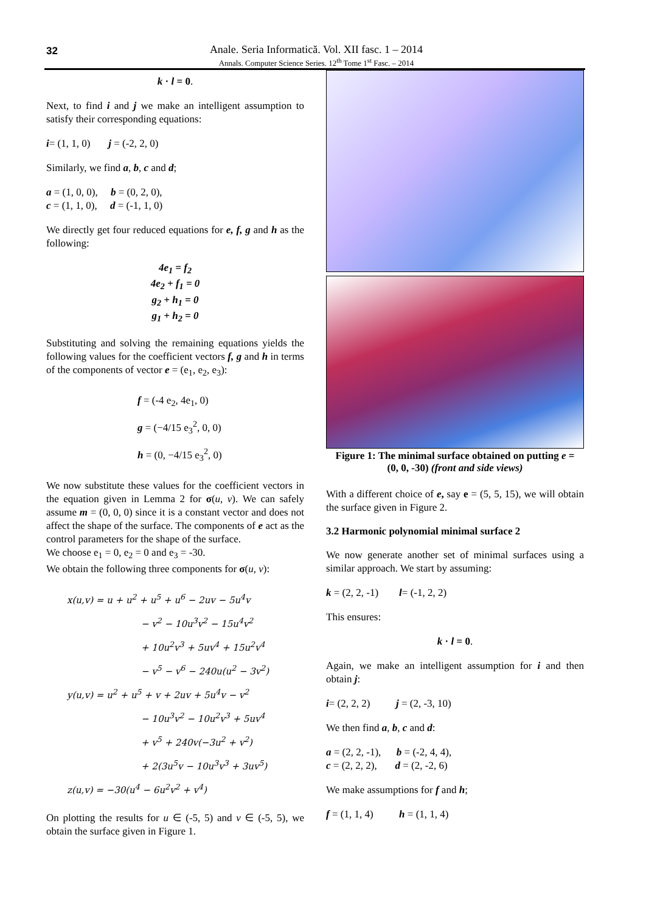32
Anale. Seria Informatică. Vol. XII fasc. 1 – 2014
Annals. Computer Science Series. 12<sup>th</sup> Tome 1<sup>st</sup> Fasc. – 2014
k · l = 0.
Next, to find i and j we make an intelligent assumption to satisfy their corresponding equations:
i= (1, 1, 0) j = (-2, 2, 0)
Similarly, we find a, b, c and d;
a = (1, 0, 0), b = (0, 2, 0),
c = (1, 1, 0), d = (-1, 1, 0)
We directly get four reduced equations for e, f, g and h as the following:
4e<sub>1</sub> = f<sub>2</sub>
4e<sub>2</sub> + f<sub>1</sub> = 0
g<sub>2</sub> + h<sub>1</sub> = 0
g<sub>1</sub> + h<sub>2</sub> = 0
Substituting and solving the remaining equations yields the following values for the coefficient vectors f, g and h in terms of the components of vector e = (e<sub>1</sub>, e<sub>2</sub>, e<sub>3</sub>):
f = (-4 e<sub>2</sub>, 4e<sub>1</sub>, 0)
g = (−4/15 e<sub>3</sub><sup>2</sup>, 0, 0)
h = (0, −4/15 e<sub>3</sub><sup>2</sup>, 0)
We now substitute these values for the coefficient vectors in the equation given in Lemma 2 for σ(u, v). We can safely assume m = (0, 0, 0) since it is a constant vector and does not affect the shape of the surface. The components of e act as the control parameters for the shape of the surface.
We choose e<sub>1</sub> = 0, e<sub>2</sub> = 0 and e<sub>3</sub> = -30.
We obtain the following three components for σ(u, v):
x(u,v) = u + u<sup>2</sup> + u<sup>5</sup> + u<sup>6</sup> − 2uv − 5u<sup>4</sup>v
− v<sup>2</sup> − 10u<sup>3</sup>v<sup>2</sup> − 15u<sup>4</sup>v<sup>2</sup>
+ 10u<sup>2</sup>v<sup>3</sup> + 5uv<sup>4</sup> + 15u<sup>2</sup>v<sup>4</sup>
− v<sup>5</sup> − v<sup>6</sup> − 240u(u<sup>2</sup> − 3v<sup>2</sup>)
y(u,v) = u<sup>2</sup> + u<sup>5</sup> + v + 2uv + 5u<sup>4</sup>v − v<sup>2</sup>
− 10u<sup>3</sup>v<sup>2</sup> − 10u<sup>2</sup>v<sup>3</sup> + 5uv<sup>4</sup>
+ v<sup>5</sup> + 240v(−3u<sup>2</sup> + v<sup>2</sup>)
+ 2(3u<sup>5</sup>v − 10u<sup>3</sup>v<sup>3</sup> + 3uv<sup>5</sup>)
z(u,v) = −30(u<sup>4</sup> − 6u<sup>2</sup>v<sup>2</sup> + v<sup>4</sup>)
On plotting the results for u ∈ (-5, 5) and v ∈ (-5, 5), we obtain the surface given in Figure 1.
Figure 1: The minimal surface obtained on putting e =
(0, 0, -30) (front and side views)
With a different choice of e, say e = (5, 5, 15), we will obtain the surface given in Figure 2.
3.2 Harmonic polynomial minimal surface 2
We now generate another set of minimal surfaces using a similar approach. We start by assuming:
k = (2, 2, -1) l= (-1, 2, 2)
This ensures:
k · l = 0.
Again, we make an intelligent assumption for i and then obtain j:
i= (2, 2, 2) j = (2, -3, 10)
We then find a, b, c and d:
a = (2, 2, -1), b = (-2, 4, 4),
c = (2, 2, 2), d = (2, -2, 6)
We make assumptions for f and h;
f = (1, 1, 4) h = (1, 1, 4)